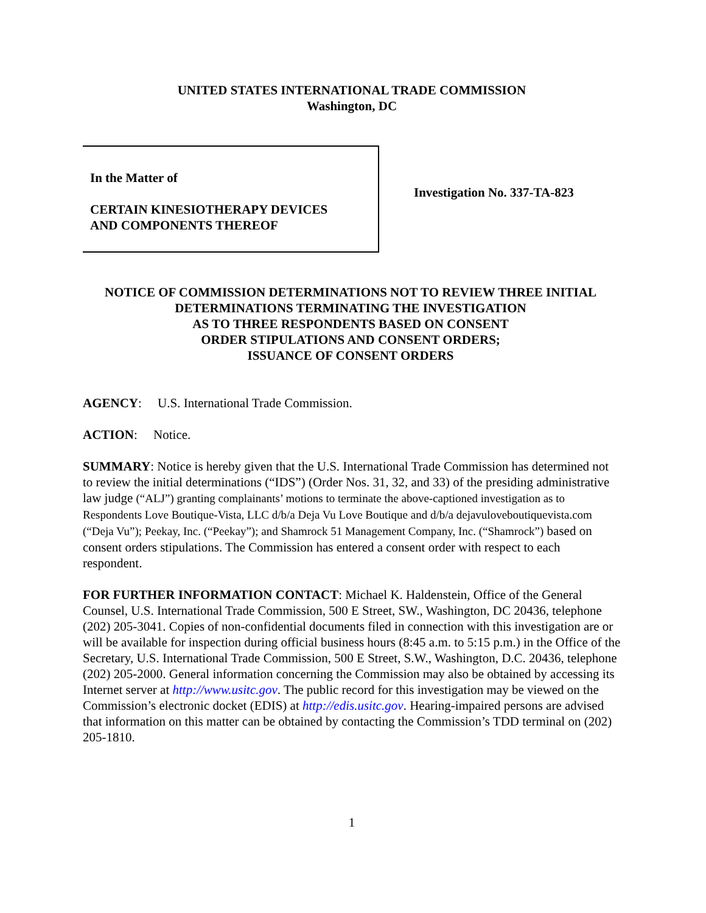UNITED STATES INTERNATIONAL TRADE COMMISSION
Washington, DC
In the Matter of
CERTAIN KINESIOTHERAPY DEVICES
AND COMPONENTS THEREOF
Investigation No. 337-TA-823
NOTICE OF COMMISSION DETERMINATIONS NOT TO REVIEW THREE INITIAL DETERMINATIONS TERMINATING THE INVESTIGATION
AS TO THREE RESPONDENTS BASED ON CONSENT
ORDER STIPULATIONS AND CONSENT ORDERS;
ISSUANCE OF CONSENT ORDERS
AGENCY: U.S. International Trade Commission.
ACTION: Notice.
SUMMARY: Notice is hereby given that the U.S. International Trade Commission has determined not to review the initial determinations (“IDS”) (Order Nos. 31, 32, and 33) of the presiding administrative law judge (“ALJ”) granting complainants’ motions to terminate the above-captioned investigation as to Respondents Love Boutique-Vista, LLC d/b/a Deja Vu Love Boutique and d/b/a dejavuloveboutiquevista.com (“Deja Vu”); Peekay, Inc. (“Peekay”); and Shamrock 51 Management Company, Inc. (“Shamrock”) based on consent orders stipulations. The Commission has entered a consent order with respect to each respondent.
FOR FURTHER INFORMATION CONTACT: Michael K. Haldenstein, Office of the General Counsel, U.S. International Trade Commission, 500 E Street, SW., Washington, DC 20436, telephone (202) 205-3041. Copies of non-confidential documents filed in connection with this investigation are or will be available for inspection during official business hours (8:45 a.m. to 5:15 p.m.) in the Office of the Secretary, U.S. International Trade Commission, 500 E Street, S.W., Washington, D.C. 20436, telephone (202) 205-2000. General information concerning the Commission may also be obtained by accessing its Internet server at http://www.usitc.gov. The public record for this investigation may be viewed on the Commission’s electronic docket (EDIS) at http://edis.usitc.gov. Hearing-impaired persons are advised that information on this matter can be obtained by contacting the Commission’s TDD terminal on (202) 205-1810.
1